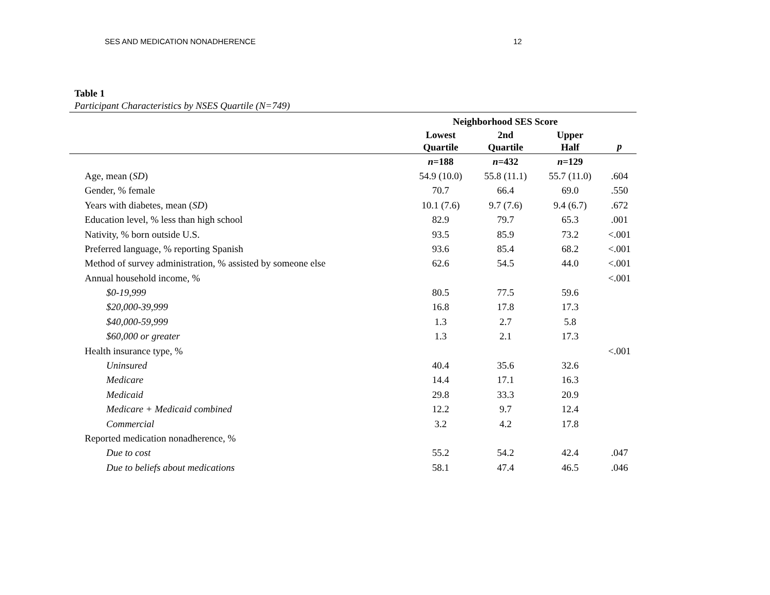SES AND MEDICATION NONADHERENCE 12
Table 1
Participant Characteristics by NSES Quartile (N=749)
| | Neighborhood SES Score | | | |
| --- | --- | --- | --- | --- |
| | Lowest Quartile | 2nd Quartile | Upper Half | p |
| | n =188 | n =432 | n =129 | |
| Age, mean ( SD ) | 54.9 (10.0) | 55.8 (11.1) | 55.7 (11.0) | .604 |
| Gender, % female | 70.7 | 66.4 | 69.0 | .550 |
| Years with diabetes, mean ( SD ) | 10.1 (7.6) | 9.7 (7.6) | 9.4 (6.7) | .672 |
| Education level, % less than high school | 82.9 | 79.7 | 65.3 | .001 |
| Nativity, % born outside U.S. | 93.5 | 85.9 | 73.2 | <.001 |
| Preferred language, % reporting Spanish | 93.6 | 85.4 | 68.2 | <.001 |
| Method of survey administration, % assisted by someone else | 62.6 | 54.5 | 44.0 | <.001 |
| Annual household income, % | | | | <.001 |
| $0-19,999 | 80.5 | 77.5 | 59.6 | |
| $20,000-39,999 | 16.8 | 17.8 | 17.3 | |
| $40,000-59,999 | 1.3 | 2.7 | 5.8 | |
| $60,000 or greater | 1.3 | 2.1 | 17.3 | |
| Health insurance type, % | | | | <.001 |
| Uninsured | 40.4 | 35.6 | 32.6 | |
| Medicare | 14.4 | 17.1 | 16.3 | |
| Medicaid | 29.8 | 33.3 | 20.9 | |
| Medicare + Medicaid combined | 12.2 | 9.7 | 12.4 | |
| Commercial | 3.2 | 4.2 | 17.8 | |
| Reported medication nonadherence, % | | | | |
| Due to cost | 55.2 | 54.2 | 42.4 | .047 |
| Due to beliefs about medications | 58.1 | 47.4 | 46.5 | .046 |